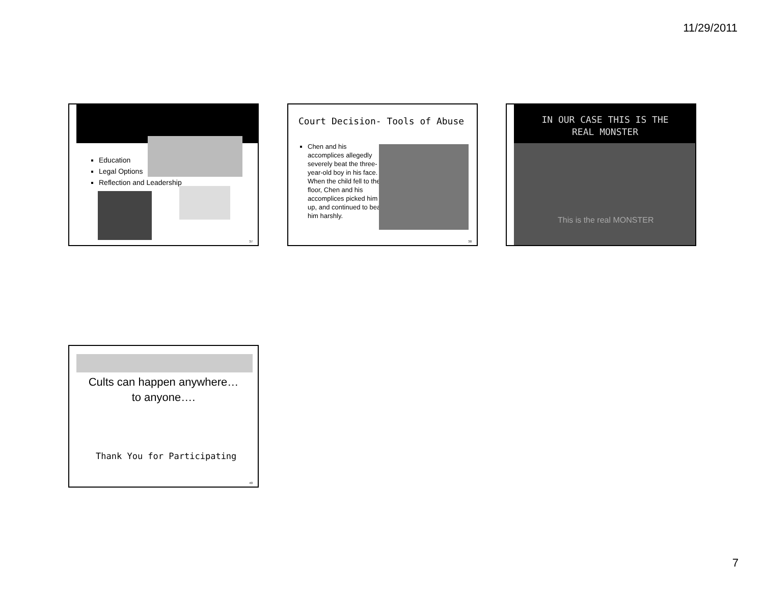11/29/2011
Education
Legal Options
Reflection and Leadership
37
Court Decision- Tools of Abuse
Chen and his accomplices allegedly severely beat the three-year-old boy in his face. When the child fell to the floor, Chen and his accomplices picked him up, and continued to beat him harshly.
38
IN OUR CASE THIS IS THE
REAL MONSTER
This is the real MONSTER
Cults can happen anywhere…
to anyone….
Thank You for Participating
40
7